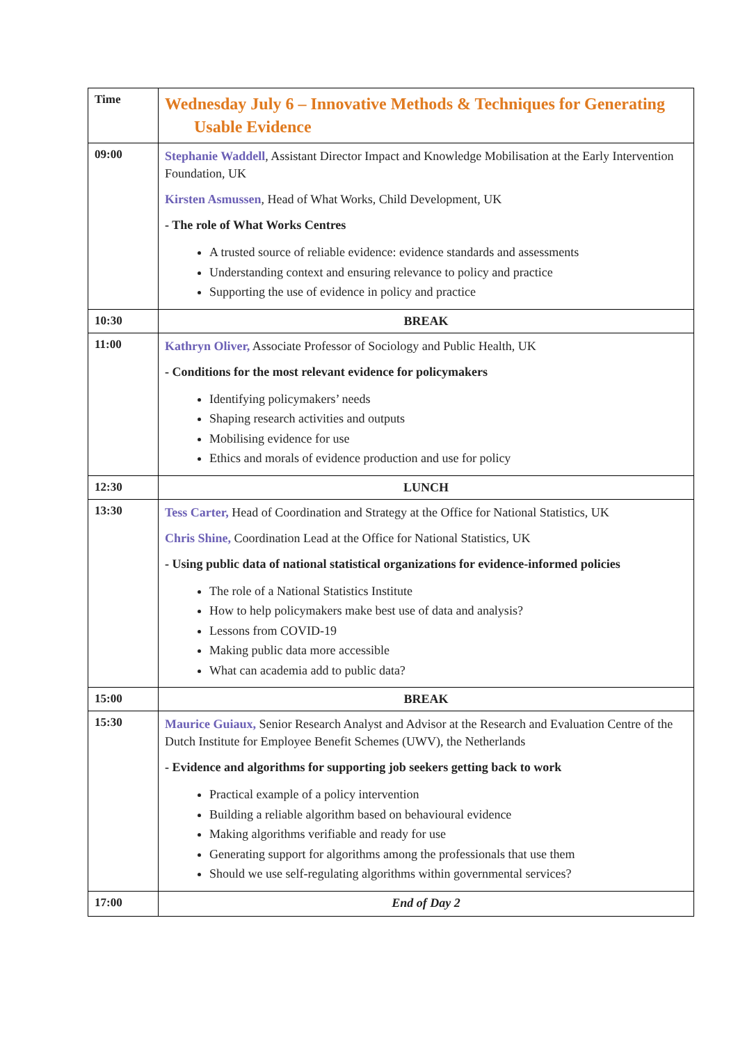| Time | Wednesday July 6 – Innovative Methods & Techniques for Generating Usable Evidence |
| 09:00 | Stephanie Waddell , Assistant Director Impact and Knowledge Mobilisation at the Early Intervention Foundation, UK Kirsten Asmussen , Head of What Works, Child Development, UK - The role of What Works Centres A trusted source of reliable evidence: evidence standards and assessments Understanding context and ensuring relevance to policy and practice Supporting the use of evidence in policy and practice |
| 10:30 | BREAK |
| 11:00 | Kathryn Oliver, Associate Professor of Sociology and Public Health, UK - Conditions for the most relevant evidence for policymakers Identifying policymakers’ needs Shaping research activities and outputs Mobilising evidence for use Ethics and morals of evidence production and use for policy |
| 12:30 | LUNCH |
| 13:30 | Tess Carter, Head of Coordination and Strategy at the Office for National Statistics, UK Chris Shine, Coordination Lead at the Office for National Statistics, UK - Using public data of national statistical organizations for evidence-informed policies The role of a National Statistics Institute How to help policymakers make best use of data and analysis? Lessons from COVID-19 Making public data more accessible What can academia add to public data? |
| 15:00 | BREAK |
| 15:30 | Maurice Guiaux, Senior Research Analyst and Advisor at the Research and Evaluation Centre of the Dutch Institute for Employee Benefit Schemes (UWV), the Netherlands - Evidence and algorithms for supporting job seekers getting back to work Practical example of a policy intervention Building a reliable algorithm based on behavioural evidence Making algorithms verifiable and ready for use Generating support for algorithms among the professionals that use them Should we use self-regulating algorithms within governmental services? |
| 17:00 | End of Day 2 |